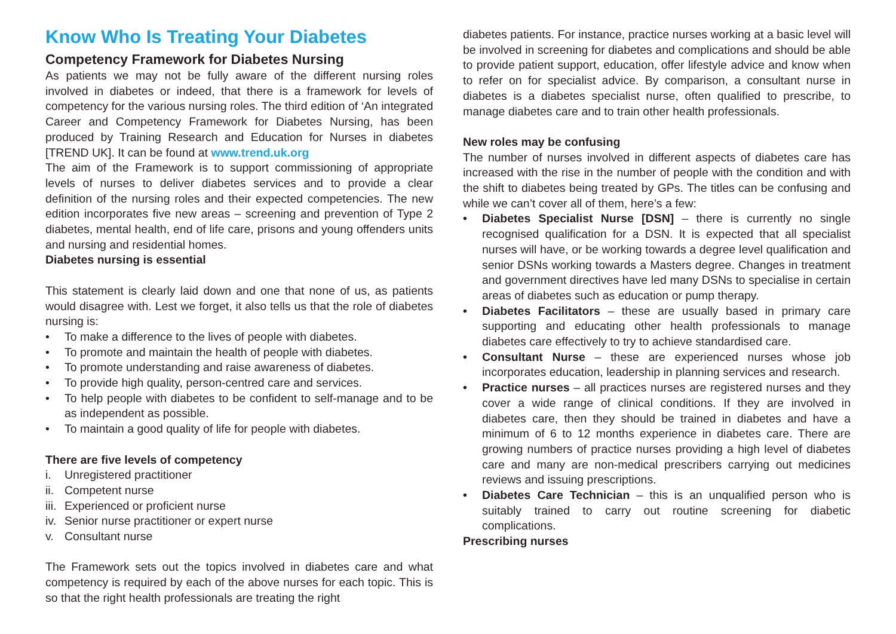Know Who Is Treating Your Diabetes
Competency Framework for Diabetes Nursing
As patients we may not be fully aware of the different nursing roles involved in diabetes or indeed, that there is a framework for levels of competency for the various nursing roles. The third edition of ‘An integrated Career and Competency Framework for Diabetes Nursing, has been produced by Training Research and Education for Nurses in diabetes [TREND UK]. It can be found at www.trend.uk.org
The aim of the Framework is to support commissioning of appropriate levels of nurses to deliver diabetes services and to provide a clear definition of the nursing roles and their expected competencies. The new edition incorporates five new areas – screening and prevention of Type 2 diabetes, mental health, end of life care, prisons and young offenders units and nursing and residential homes.
Diabetes nursing is essential
This statement is clearly laid down and one that none of us, as patients would disagree with. Lest we forget, it also tells us that the role of diabetes nursing is:
• To make a difference to the lives of people with diabetes.
• To promote and maintain the health of people with diabetes.
• To promote understanding and raise awareness of diabetes.
• To provide high quality, person-centred care and services.
• To help people with diabetes to be confident to self-manage and to be as independent as possible.
• To maintain a good quality of life for people with diabetes.
There are five levels of competency
i. Unregistered practitioner
ii. Competent nurse
iii. Experienced or proficient nurse
iv. Senior nurse practitioner or expert nurse
v. Consultant nurse
The Framework sets out the topics involved in diabetes care and what competency is required by each of the above nurses for each topic. This is so that the right health professionals are treating the right
diabetes patients. For instance, practice nurses working at a basic level will be involved in screening for diabetes and complications and should be able to provide patient support, education, offer lifestyle advice and know when to refer on for specialist advice. By comparison, a consultant nurse in diabetes is a diabetes specialist nurse, often qualified to prescribe, to manage diabetes care and to train other health professionals.
New roles may be confusing
The number of nurses involved in different aspects of diabetes care has increased with the rise in the number of people with the condition and with the shift to diabetes being treated by GPs. The titles can be confusing and while we can’t cover all of them, here’s a few:
• Diabetes Specialist Nurse [DSN] – there is currently no single recognised qualification for a DSN. It is expected that all specialist nurses will have, or be working towards a degree level qualification and senior DSNs working towards a Masters degree. Changes in treatment and government directives have led many DSNs to specialise in certain areas of diabetes such as education or pump therapy.
• Diabetes Facilitators – these are usually based in primary care supporting and educating other health professionals to manage diabetes care effectively to try to achieve standardised care.
• Consultant Nurse – these are experienced nurses whose job incorporates education, leadership in planning services and research.
• Practice nurses – all practices nurses are registered nurses and they cover a wide range of clinical conditions. If they are involved in diabetes care, then they should be trained in diabetes and have a minimum of 6 to 12 months experience in diabetes care. There are growing numbers of practice nurses providing a high level of diabetes care and many are non-medical prescribers carrying out medicines reviews and issuing prescriptions.
• Diabetes Care Technician – this is an unqualified person who is suitably trained to carry out routine screening for diabetic complications.
Prescribing nurses